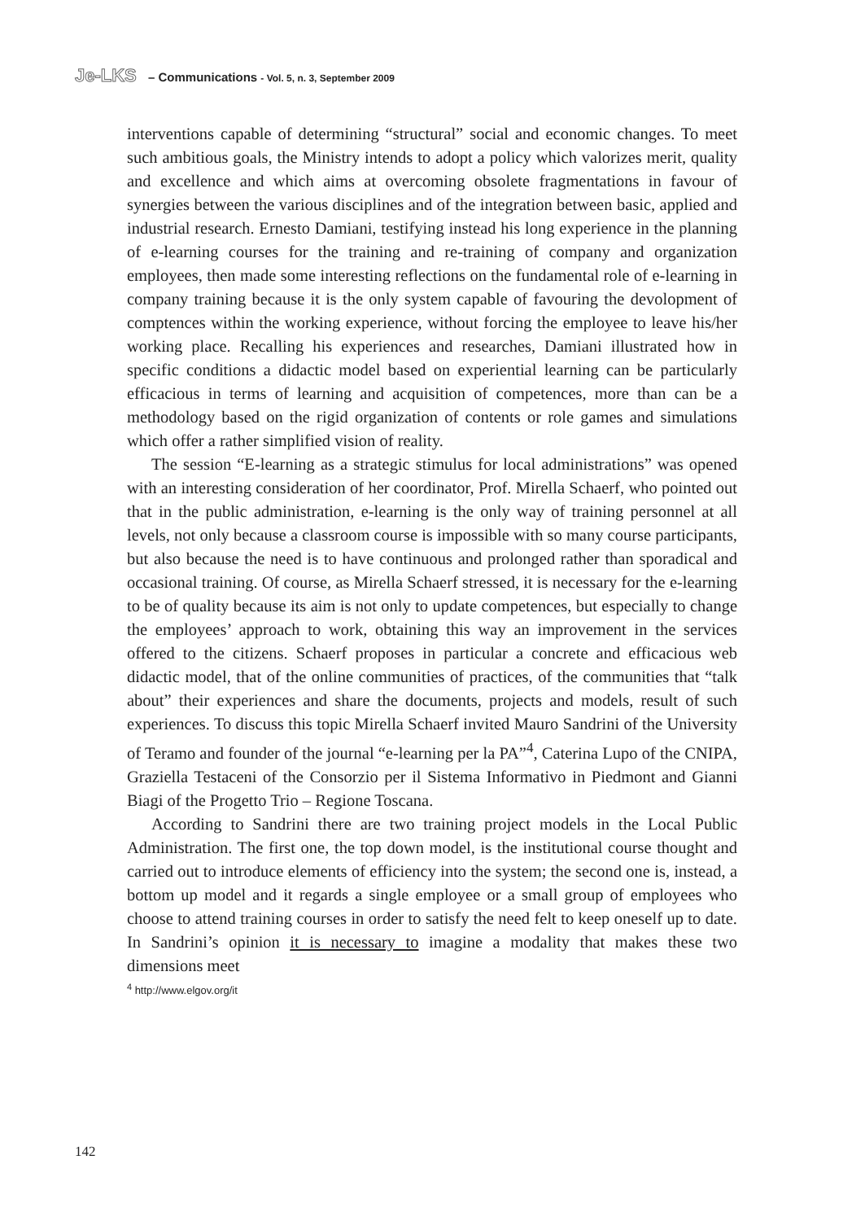Je-LKS – Communications - Vol. 5, n. 3, September 2009
interventions capable of determining “structural” social and economic changes. To meet such ambitious goals, the Ministry intends to adopt a policy which valorizes merit, quality and excellence and which aims at overcoming obsolete fragmentations in favour of synergies between the various disciplines and of the integration between basic, applied and industrial research. Ernesto Damiani, testifying instead his long experience in the planning of e-learning courses for the training and re-training of company and organization employees, then made some interesting reflections on the fundamental role of e-learning in company training because it is the only system capable of favouring the devolopment of comptences within the working experience, without forcing the employee to leave his/her working place. Recalling his experiences and researches, Damiani illustrated how in specific conditions a didactic model based on experiential learning can be particularly efficacious in terms of learning and acquisition of competences, more than can be a methodology based on the rigid organization of contents or role games and simulations which offer a rather simplified vision of reality.
The session “E-learning as a strategic stimulus for local administrations” was opened with an interesting consideration of her coordinator, Prof. Mirella Schaerf, who pointed out that in the public administration, e-learning is the only way of training personnel at all levels, not only because a classroom course is impossible with so many course participants, but also because the need is to have continuous and prolonged rather than sporadical and occasional training. Of course, as Mirella Schaerf stressed, it is necessary for the e-learning to be of quality because its aim is not only to update competences, but especially to change the employees’ approach to work, obtaining this way an improvement in the services offered to the citizens. Schaerf proposes in particular a concrete and efficacious web didactic model, that of the online communities of practices, of the communities that “talk about” their experiences and share the documents, projects and models, result of such experiences. To discuss this topic Mirella Schaerf invited Mauro Sandrini of the University of Teramo and founder of the journal “e-learning per la PA”<sup>4</sup>, Caterina Lupo of the CNIPA, Graziella Testaceni of the Consorzio per il Sistema Informativo in Piedmont and Gianni Biagi of the Progetto Trio – Regione Toscana.
According to Sandrini there are two training project models in the Local Public Administration. The first one, the top down model, is the institutional course thought and carried out to introduce elements of efficiency into the system; the second one is, instead, a bottom up model and it regards a single employee or a small group of employees who choose to attend training courses in order to satisfy the need felt to keep oneself up to date. In Sandrini’s opinion it is necessary to imagine a modality that makes these two dimensions meet
<sup>4</sup> http://www.elgov.org/it
142